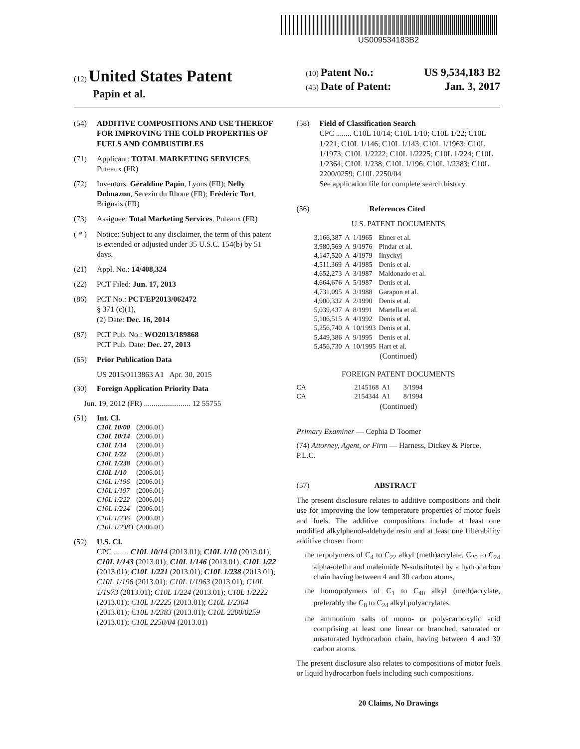US009534183B2
(12) United States Patent
Papin et al.
(10) Patent No.: US 9,534,183 B2
(45) Date of Patent: Jan. 3, 2017
(54) ADDITIVE COMPOSITIONS AND USE THEREOF FOR IMPROVING THE COLD PROPERTIES OF FUELS AND COMBUSTIBLES
(71) Applicant: TOTAL MARKETING SERVICES, Puteaux (FR)
(72) Inventors: Géraldine Papin, Lyons (FR); Nelly Dolmazon, Serezin du Rhone (FR); Frédéric Tort, Brignais (FR)
(73) Assignee: Total Marketing Services, Puteaux (FR)
( * ) Notice: Subject to any disclaimer, the term of this patent is extended or adjusted under 35 U.S.C. 154(b) by 51 days.
(21) Appl. No.: 14/408,324
(22) PCT Filed: Jun. 17, 2013
(86) PCT No.: PCT/EP2013/062472
§ 371 (c)(1),
(2) Date: Dec. 16, 2014
(87) PCT Pub. No.: WO2013/189868
PCT Pub. Date: Dec. 27, 2013
(65) Prior Publication Data
US 2015/0113863 A1 Apr. 30, 2015
(30) Foreign Application Priority Data
Jun. 19, 2012 (FR) ........................ 12 55755
(51) Int. Cl.
| C10L 10/00 | (2006.01) |
| C10L 10/14 | (2006.01) |
| C10L 1/14 | (2006.01) |
| C10L 1/22 | (2006.01) |
| C10L 1/238 | (2006.01) |
| C10L 1/10 | (2006.01) |
| C10L 1/196 | (2006.01) |
| C10L 1/197 | (2006.01) |
| C10L 1/222 | (2006.01) |
| C10L 1/224 | (2006.01) |
| C10L 1/236 | (2006.01) |
| C10L 1/2383 | (2006.01) |
(52) U.S. Cl.
CPC ........ C10L 10/14 (2013.01); C10L 1/10 (2013.01); C10L 1/143 (2013.01); C10L 1/146 (2013.01); C10L 1/22 (2013.01); C10L 1/221 (2013.01); C10L 1/238 (2013.01); C10L 1/196 (2013.01); C10L 1/1963 (2013.01); C10L 1/1973 (2013.01); C10L 1/224 (2013.01); C10L 1/2222 (2013.01); C10L 1/2225 (2013.01); C10L 1/2364 (2013.01); C10L 1/2383 (2013.01); C10L 2200/0259 (2013.01); C10L 2250/04 (2013.01)
(58) Field of Classification Search
CPC ........ C10L 10/14; C10L 1/10; C10L 1/22; C10L 1/221; C10L 1/146; C10L 1/143; C10L 1/1963; C10L 1/1973; C10L 1/2222; C10L 1/2225; C10L 1/224; C10L 1/2364; C10L 1/238; C10L 1/196; C10L 1/2383; C10L 2200/0259; C10L 2250/04
See application file for complete search history.
(56) References Cited
U.S. PATENT DOCUMENTS
| 3,166,387 | A | 1/1965 | Ebner et al. |
| 3,980,569 | A | 9/1976 | Pindar et al. |
| 4,147,520 | A | 4/1979 | Ilnyckyj |
| 4,511,369 | A | 4/1985 | Denis et al. |
| 4,652,273 | A | 3/1987 | Maldonado et al. |
| 4,664,676 | A | 5/1987 | Denis et al. |
| 4,731,095 | A | 3/1988 | Garapon et al. |
| 4,900,332 | A | 2/1990 | Denis et al. |
| 5,039,437 | A | 8/1991 | Martella et al. |
| 5,106,515 | A | 4/1992 | Denis et al. |
| 5,256,740 | A | 10/1993 | Denis et al. |
| 5,449,386 | A | 9/1995 | Denis et al. |
| 5,456,730 | A | 10/1995 | Hart et al. |
(Continued)
FOREIGN PATENT DOCUMENTS
| CA | 2145168 | A1 | 3/1994 |
| CA | 2154344 | A1 | 8/1994 |
(Continued)
Primary Examiner — Cephia D Toomer
(74) Attorney, Agent, or Firm — Harness, Dickey & Pierce, P.L.C.
(57) ABSTRACT
The present disclosure relates to additive compositions and their use for improving the low temperature properties of motor fuels and fuels. The additive compositions include at least one modified alkylphenol-aldehyde resin and at least one filterability additive chosen from:
the terpolymers of C<sub>4</sub> to C<sub>22</sub> alkyl (meth)acrylate, C<sub>20</sub> to C<sub>24</sub> alpha-olefin and maleimide N-substituted by a hydrocarbon chain having between 4 and 30 carbon atoms,
the homopolymers of C<sub>1</sub> to C<sub>40</sub> alkyl (meth)acrylate, preferably the C<sub>8</sub> to C<sub>24</sub> alkyl polyacrylates,
the ammonium salts of mono- or poly-carboxylic acid comprising at least one linear or branched, saturated or unsaturated hydrocarbon chain, having between 4 and 30 carbon atoms.
The present disclosure also relates to compositions of motor fuels or liquid hydrocarbon fuels including such compositions.
20 Claims, No Drawings